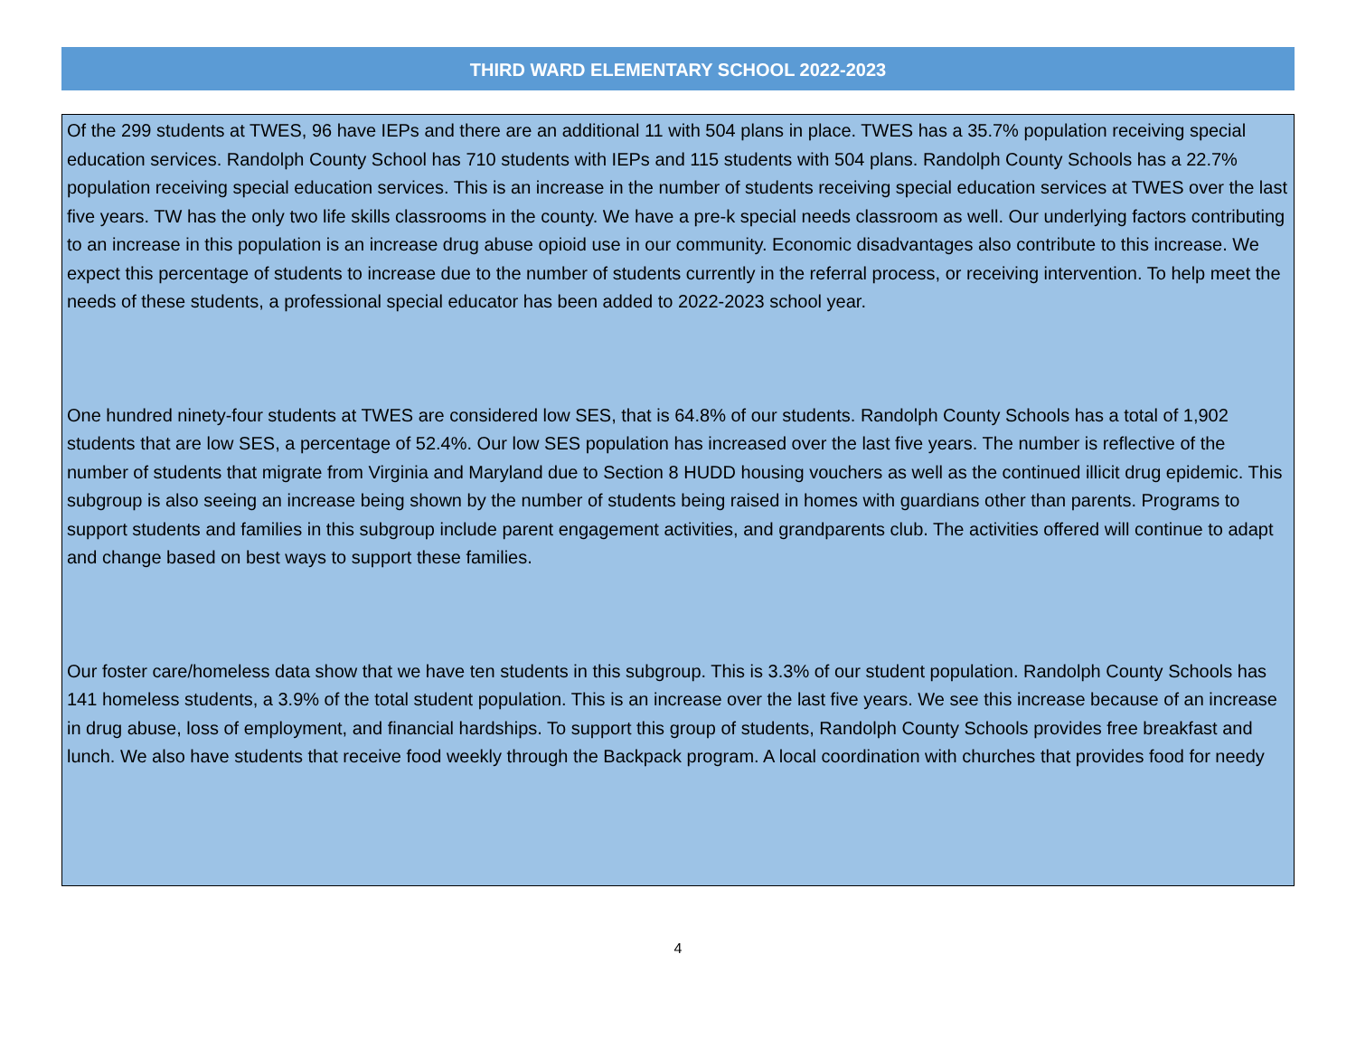THIRD WARD ELEMENTARY SCHOOL 2022-2023
Of the 299 students at TWES, 96 have IEPs and there are an additional 11 with 504 plans in place. TWES has a 35.7% population receiving special education services. Randolph County School has 710 students with IEPs and 115 students with 504 plans. Randolph County Schools has a 22.7% population receiving special education services. This is an increase in the number of students receiving special education services at TWES over the last five years. TW has the only two life skills classrooms in the county. We have a pre-k special needs classroom as well. Our underlying factors contributing to an increase in this population is an increase drug abuse opioid use in our community. Economic disadvantages also contribute to this increase. We expect this percentage of students to increase due to the number of students currently in the referral process, or receiving intervention. To help meet the needs of these students, a professional special educator has been added to 2022-2023 school year.
One hundred ninety-four students at TWES are considered low SES, that is 64.8% of our students. Randolph County Schools has a total of 1,902 students that are low SES, a percentage of 52.4%. Our low SES population has increased over the last five years. The number is reflective of the number of students that migrate from Virginia and Maryland due to Section 8 HUDD housing vouchers as well as the continued illicit drug epidemic. This subgroup is also seeing an increase being shown by the number of students being raised in homes with guardians other than parents. Programs to support students and families in this subgroup include parent engagement activities, and grandparents club. The activities offered will continue to adapt and change based on best ways to support these families.
Our foster care/homeless data show that we have ten students in this subgroup. This is 3.3% of our student population. Randolph County Schools has 141 homeless students, a 3.9% of the total student population. This is an increase over the last five years. We see this increase because of an increase in drug abuse, loss of employment, and financial hardships. To support this group of students, Randolph County Schools provides free breakfast and lunch. We also have students that receive food weekly through the Backpack program. A local coordination with churches that provides food for needy
4